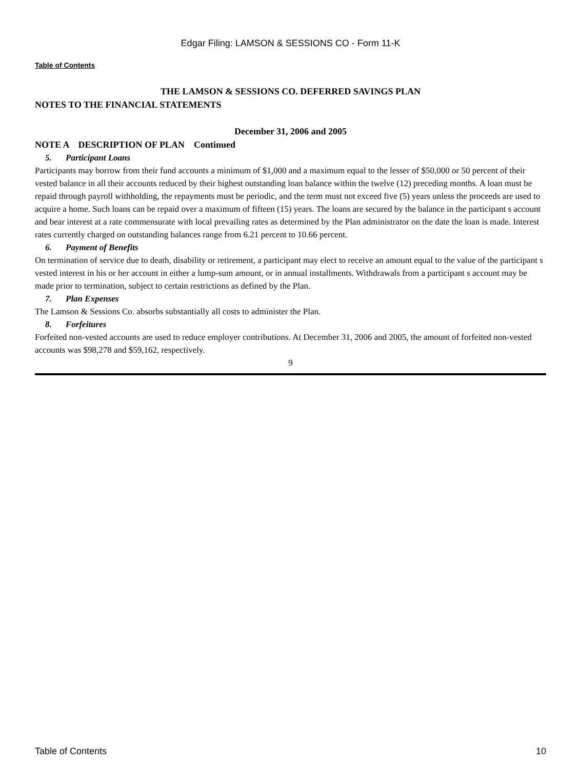Edgar Filing: LAMSON & SESSIONS CO - Form 11-K
Table of Contents
THE LAMSON & SESSIONS CO. DEFERRED SAVINGS PLAN
NOTES TO THE FINANCIAL STATEMENTS
December 31, 2006 and 2005
NOTE A DESCRIPTION OF PLAN Continued
5. Participant Loans
Participants may borrow from their fund accounts a minimum of $1,000 and a maximum equal to the lesser of $50,000 or 50 percent of their vested balance in all their accounts reduced by their highest outstanding loan balance within the twelve (12) preceding months. A loan must be repaid through payroll withholding, the repayments must be periodic, and the term must not exceed five (5) years unless the proceeds are used to acquire a home. Such loans can be repaid over a maximum of fifteen (15) years. The loans are secured by the balance in the participant s account and bear interest at a rate commensurate with local prevailing rates as determined by the Plan administrator on the date the loan is made. Interest rates currently charged on outstanding balances range from 6.21 percent to 10.66 percent.
6. Payment of Benefits
On termination of service due to death, disability or retirement, a participant may elect to receive an amount equal to the value of the participant s vested interest in his or her account in either a lump-sum amount, or in annual installments. Withdrawals from a participant s account may be made prior to termination, subject to certain restrictions as defined by the Plan.
7. Plan Expenses
The Lamson & Sessions Co. absorbs substantially all costs to administer the Plan.
8. Forfeitures
Forfeited non-vested accounts are used to reduce employer contributions. At December 31, 2006 and 2005, the amount of forfeited non-vested accounts was $98,278 and $59,162, respectively.
9
Table of Contents 10